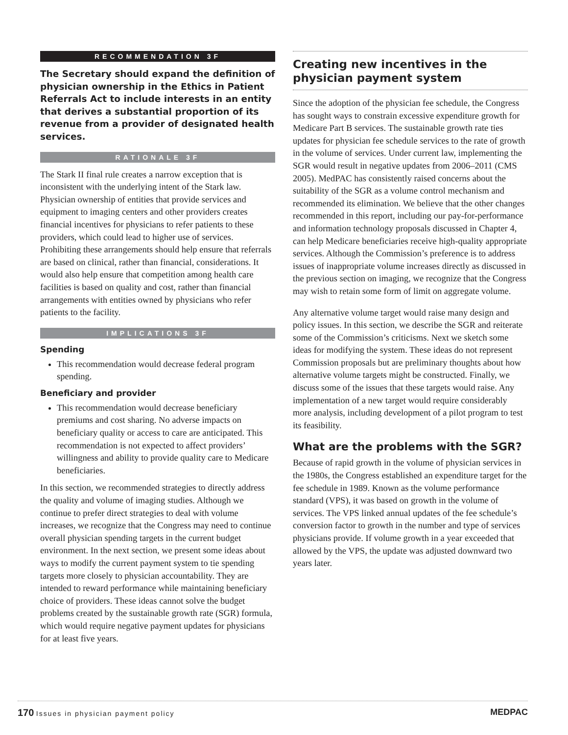RECOMMENDATION 3F
The Secretary should expand the definition of physician ownership in the Ethics in Patient Referrals Act to include interests in an entity that derives a substantial proportion of its revenue from a provider of designated health services.
RATIONALE 3F
The Stark II final rule creates a narrow exception that is inconsistent with the underlying intent of the Stark law. Physician ownership of entities that provide services and equipment to imaging centers and other providers creates financial incentives for physicians to refer patients to these providers, which could lead to higher use of services. Prohibiting these arrangements should help ensure that referrals are based on clinical, rather than financial, considerations. It would also help ensure that competition among health care facilities is based on quality and cost, rather than financial arrangements with entities owned by physicians who refer patients to the facility.
IMPLICATIONS 3F
Spending
This recommendation would decrease federal program spending.
Beneficiary and provider
This recommendation would decrease beneficiary premiums and cost sharing. No adverse impacts on beneficiary quality or access to care are anticipated. This recommendation is not expected to affect providers’ willingness and ability to provide quality care to Medicare beneficiaries.
In this section, we recommended strategies to directly address the quality and volume of imaging studies. Although we continue to prefer direct strategies to deal with volume increases, we recognize that the Congress may need to continue overall physician spending targets in the current budget environment. In the next section, we present some ideas about ways to modify the current payment system to tie spending targets more closely to physician accountability. They are intended to reward performance while maintaining beneficiary choice of providers. These ideas cannot solve the budget problems created by the sustainable growth rate (SGR) formula, which would require negative payment updates for physicians for at least five years.
Creating new incentives in the physician payment system
Since the adoption of the physician fee schedule, the Congress has sought ways to constrain excessive expenditure growth for Medicare Part B services. The sustainable growth rate ties updates for physician fee schedule services to the rate of growth in the volume of services. Under current law, implementing the SGR would result in negative updates from 2006–2011 (CMS 2005). MedPAC has consistently raised concerns about the suitability of the SGR as a volume control mechanism and recommended its elimination. We believe that the other changes recommended in this report, including our pay-for-performance and information technology proposals discussed in Chapter 4, can help Medicare beneficiaries receive high-quality appropriate services. Although the Commission’s preference is to address issues of inappropriate volume increases directly as discussed in the previous section on imaging, we recognize that the Congress may wish to retain some form of limit on aggregate volume.
Any alternative volume target would raise many design and policy issues. In this section, we describe the SGR and reiterate some of the Commission’s criticisms. Next we sketch some ideas for modifying the system. These ideas do not represent Commission proposals but are preliminary thoughts about how alternative volume targets might be constructed. Finally, we discuss some of the issues that these targets would raise. Any implementation of a new target would require considerably more analysis, including development of a pilot program to test its feasibility.
What are the problems with the SGR?
Because of rapid growth in the volume of physician services in the 1980s, the Congress established an expenditure target for the fee schedule in 1989. Known as the volume performance standard (VPS), it was based on growth in the volume of services. The VPS linked annual updates of the fee schedule’s conversion factor to growth in the number and type of services physicians provide. If volume growth in a year exceeded that allowed by the VPS, the update was adjusted downward two years later.
170 Issues in physician payment policy
MEDPAC